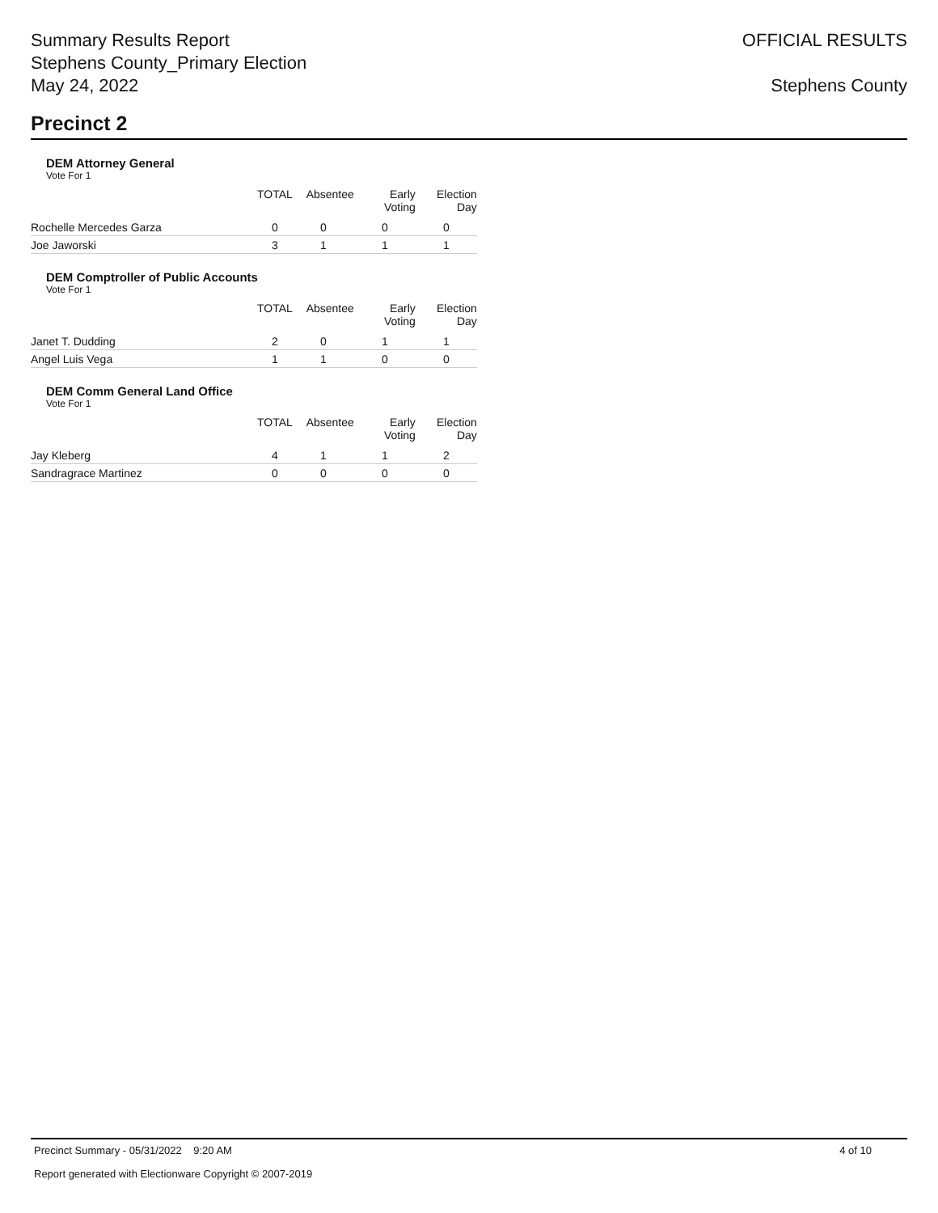Summary Results Report
Stephens County_Primary Election
May 24, 2022
OFFICIAL RESULTS
Stephens County
Precinct 2
DEM Attorney General
Vote For 1
| | TOTAL | Absentee | Early Voting | Election Day |
| --- | --- | --- | --- | --- |
| Rochelle Mercedes Garza | 0 | 0 | 0 | 0 |
| Joe Jaworski | 3 | 1 | 1 | 1 |
DEM Comptroller of Public Accounts
Vote For 1
| | TOTAL | Absentee | Early Voting | Election Day |
| --- | --- | --- | --- | --- |
| Janet T. Dudding | 2 | 0 | 1 | 1 |
| Angel Luis Vega | 1 | 1 | 0 | 0 |
DEM Comm General Land Office
Vote For 1
| | TOTAL | Absentee | Early Voting | Election Day |
| --- | --- | --- | --- | --- |
| Jay Kleberg | 4 | 1 | 1 | 2 |
| Sandragrace Martinez | 0 | 0 | 0 | 0 |
Precinct Summary - 05/31/2022 9:20 AM 4 of 10
Report generated with Electionware Copyright © 2007-2019